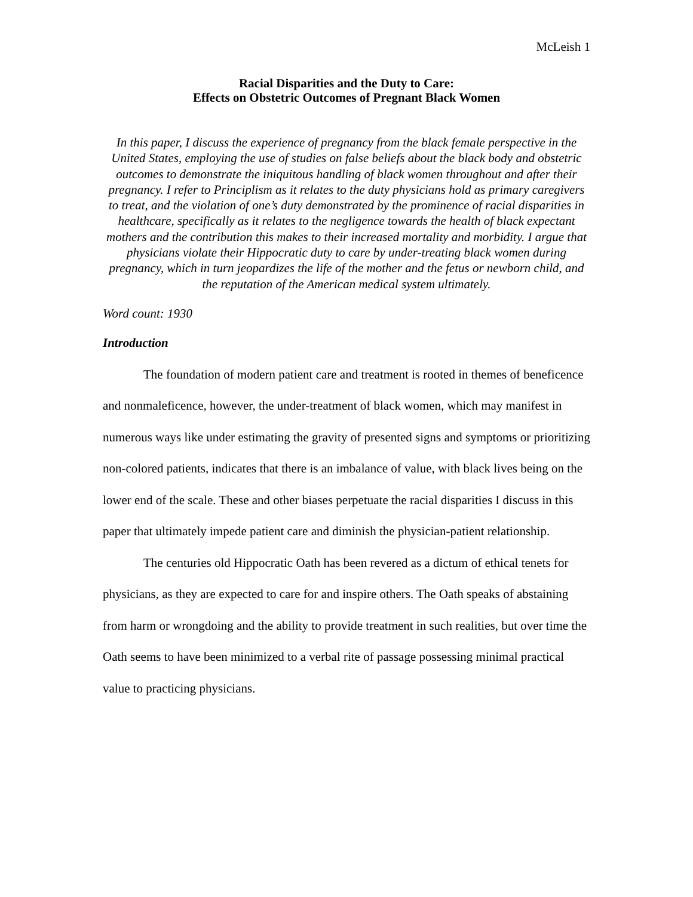McLeish 1
Racial Disparities and the Duty to Care:
Effects on Obstetric Outcomes of Pregnant Black Women
In this paper, I discuss the experience of pregnancy from the black female perspective in the United States, employing the use of studies on false beliefs about the black body and obstetric outcomes to demonstrate the iniquitous handling of black women throughout and after their pregnancy. I refer to Principlism as it relates to the duty physicians hold as primary caregivers to treat, and the violation of one’s duty demonstrated by the prominence of racial disparities in healthcare, specifically as it relates to the negligence towards the health of black expectant mothers and the contribution this makes to their increased mortality and morbidity. I argue that physicians violate their Hippocratic duty to care by under-treating black women during pregnancy, which in turn jeopardizes the life of the mother and the fetus or newborn child, and the reputation of the American medical system ultimately.
Word count: 1930
Introduction
The foundation of modern patient care and treatment is rooted in themes of beneficence and nonmaleficence, however, the under-treatment of black women, which may manifest in numerous ways like under estimating the gravity of presented signs and symptoms or prioritizing non-colored patients, indicates that there is an imbalance of value, with black lives being on the lower end of the scale. These and other biases perpetuate the racial disparities I discuss in this paper that ultimately impede patient care and diminish the physician-patient relationship.
The centuries old Hippocratic Oath has been revered as a dictum of ethical tenets for physicians, as they are expected to care for and inspire others. The Oath speaks of abstaining from harm or wrongdoing and the ability to provide treatment in such realities, but over time the Oath seems to have been minimized to a verbal rite of passage possessing minimal practical value to practicing physicians.